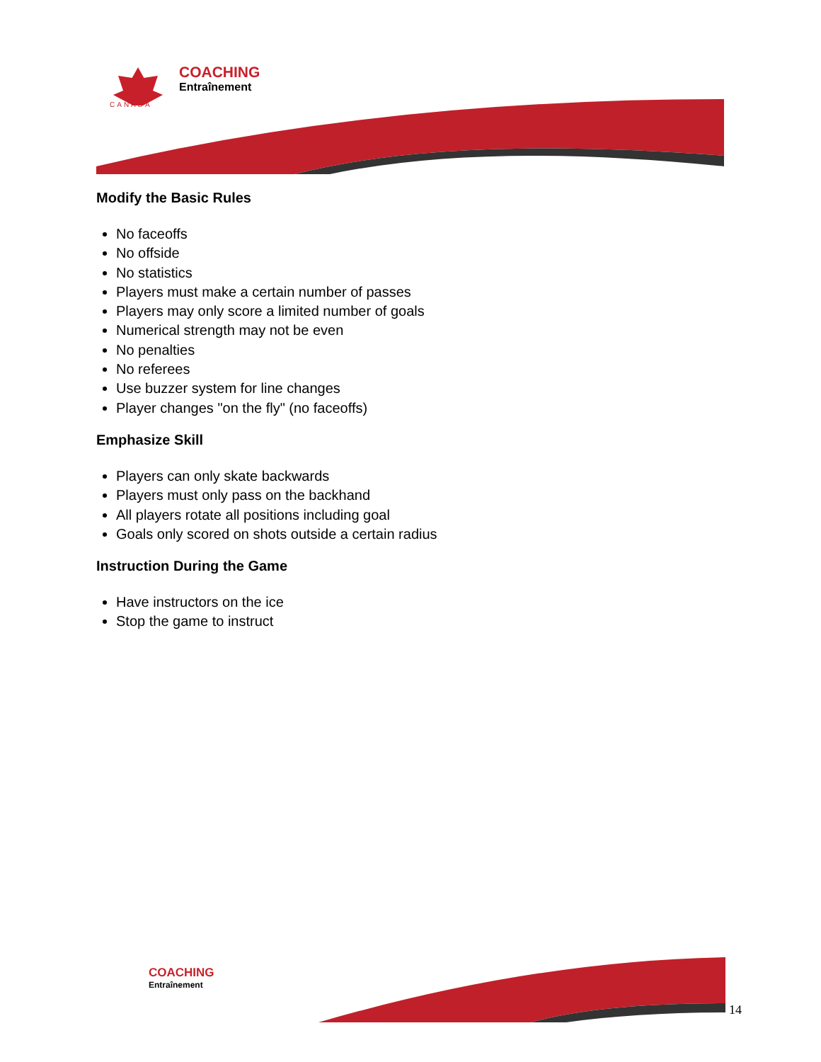COACHING
Entraînement
CANADA
Modify the Basic Rules
No faceoffs
No offside
No statistics
Players must make a certain number of passes
Players may only score a limited number of goals
Numerical strength may not be even
No penalties
No referees
Use buzzer system for line changes
Player changes "on the fly" (no faceoffs)
Emphasize Skill
Players can only skate backwards
Players must only pass on the backhand
All players rotate all positions including goal
Goals only scored on shots outside a certain radius
Instruction During the Game
Have instructors on the ice
Stop the game to instruct
COACHING
Entraînement
14